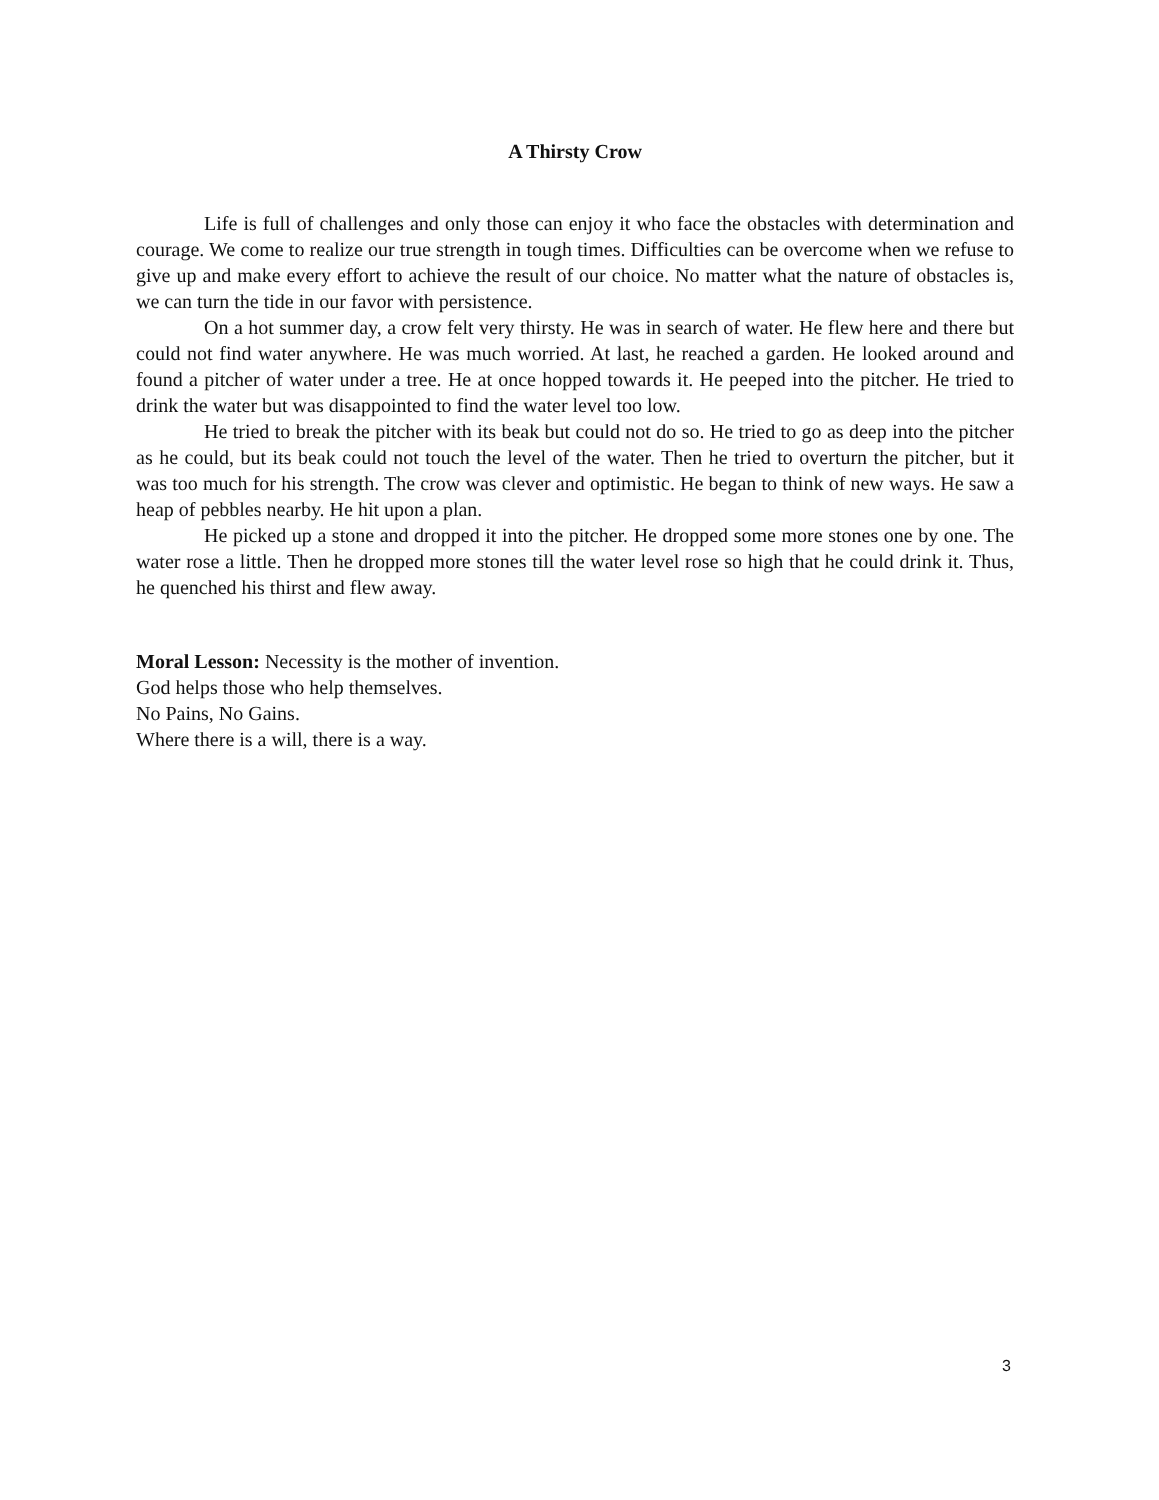A Thirsty Crow
Life is full of challenges and only those can enjoy it who face the obstacles with determination and courage. We come to realize our true strength in tough times. Difficulties can be overcome when we refuse to give up and make every effort to achieve the result of our choice. No matter what the nature of obstacles is, we can turn the tide in our favor with persistence.
On a hot summer day, a crow felt very thirsty. He was in search of water. He flew here and there but could not find water anywhere. He was much worried. At last, he reached a garden. He looked around and found a pitcher of water under a tree. He at once hopped towards it. He peeped into the pitcher. He tried to drink the water but was disappointed to find the water level too low.
He tried to break the pitcher with its beak but could not do so. He tried to go as deep into the pitcher as he could, but its beak could not touch the level of the water. Then he tried to overturn the pitcher, but it was too much for his strength. The crow was clever and optimistic. He began to think of new ways. He saw a heap of pebbles nearby. He hit upon a plan.
He picked up a stone and dropped it into the pitcher. He dropped some more stones one by one. The water rose a little. Then he dropped more stones till the water level rose so high that he could drink it. Thus, he quenched his thirst and flew away.
Moral Lesson: Necessity is the mother of invention.
God helps those who help themselves.
No Pains, No Gains.
Where there is a will, there is a way.
3